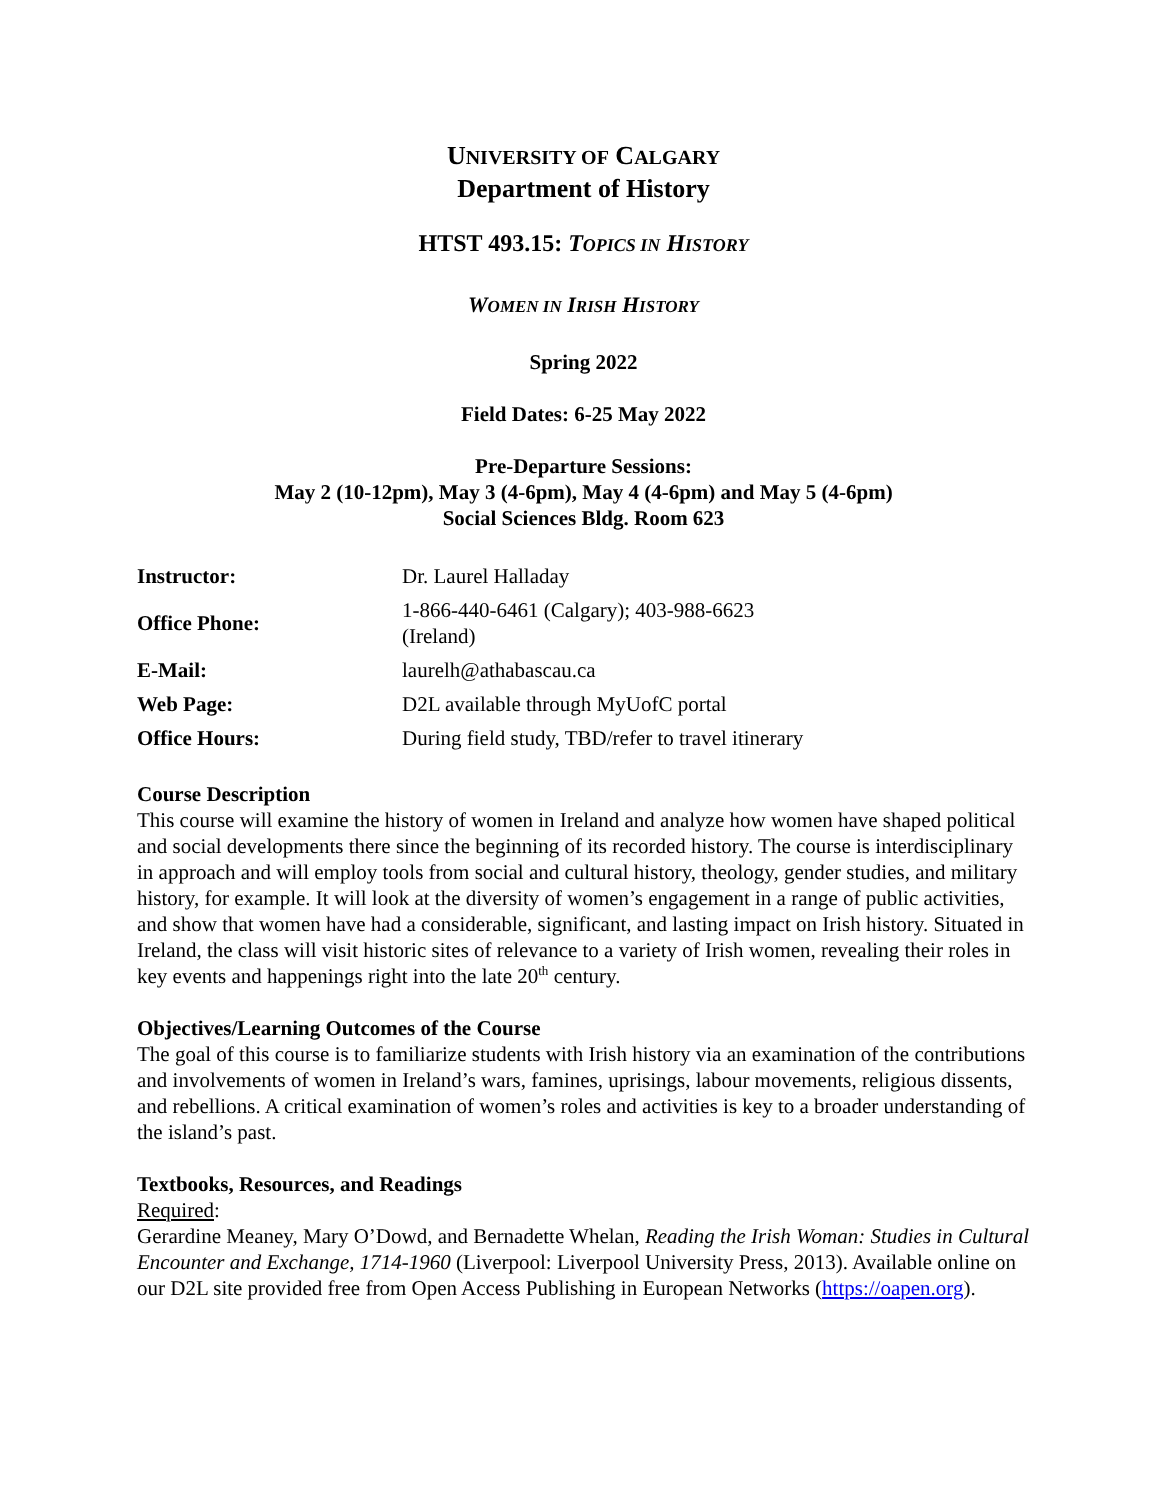UNIVERSITY OF CALGARY
Department of History
HTST 493.15: TOPICS IN HISTORY
WOMEN IN IRISH HISTORY
Spring 2022
Field Dates: 6-25 May 2022
Pre-Departure Sessions:
May 2 (10-12pm), May 3 (4-6pm), May 4 (4-6pm) and May 5 (4-6pm)
Social Sciences Bldg. Room 623
| Instructor: | Dr. Laurel Halladay |
| Office Phone: | 1-866-440-6461 (Calgary); 403-988-6623 (Ireland) |
| E-Mail: | laurelh@athabascau.ca |
| Web Page: | D2L available through MyUofC portal |
| Office Hours: | During field study, TBD/refer to travel itinerary |
Course Description
This course will examine the history of women in Ireland and analyze how women have shaped political and social developments there since the beginning of its recorded history. The course is interdisciplinary in approach and will employ tools from social and cultural history, theology, gender studies, and military history, for example. It will look at the diversity of women’s engagement in a range of public activities, and show that women have had a considerable, significant, and lasting impact on Irish history. Situated in Ireland, the class will visit historic sites of relevance to a variety of Irish women, revealing their roles in key events and happenings right into the late 20<sup>th</sup> century.
Objectives/Learning Outcomes of the Course
The goal of this course is to familiarize students with Irish history via an examination of the contributions and involvements of women in Ireland’s wars, famines, uprisings, labour movements, religious dissents, and rebellions. A critical examination of women’s roles and activities is key to a broader understanding of the island’s past.
Textbooks, Resources, and Readings
Required:
Gerardine Meaney, Mary O’Dowd, and Bernadette Whelan, Reading the Irish Woman: Studies in Cultural Encounter and Exchange, 1714-1960 (Liverpool: Liverpool University Press, 2013). Available online on our D2L site provided free from Open Access Publishing in European Networks (https://oapen.org).